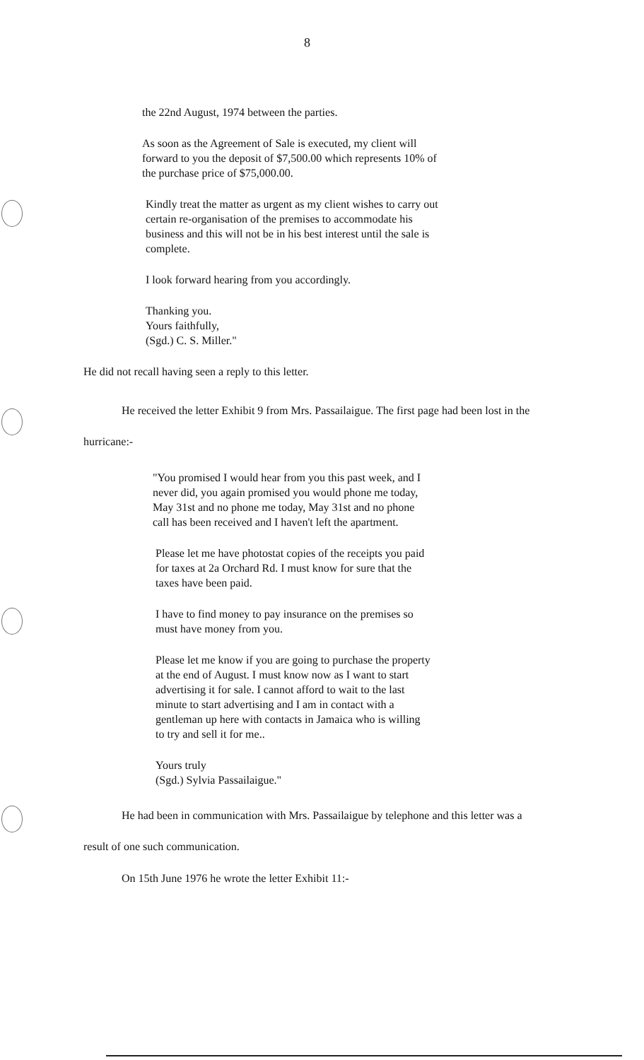8
the 22nd August, 1974 between the parties.
As soon as the Agreement of Sale is executed, my client will forward to you the deposit of $7,500.00 which represents 10% of the purchase price of $75,000.00.
Kindly treat the matter as urgent as my client wishes to carry out certain re-organisation of the premises to accommodate his business and this will not be in his best interest until the sale is complete.
I look forward hearing from you accordingly.
Thanking you.
Yours faithfully,
(Sgd.) C. S. Miller."
He did not recall having seen a reply to this letter.
He received the letter Exhibit 9 from Mrs. Passailaigue. The first page had been lost in the hurricane:-
"You promised I would hear from you this past week, and I never did, you again promised you would phone me today, May 31st and no phone me today, May 31st and no phone call has been received and I haven't left the apartment.
Please let me have photostat copies of the receipts you paid for taxes at 2a Orchard Rd. I must know for sure that the taxes have been paid.
I have to find money to pay insurance on the premises so must have money from you.
Please let me know if you are going to purchase the property at the end of August. I must know now as I want to start advertising it for sale. I cannot afford to wait to the last minute to start advertising and I am in contact with a gentleman up here with contacts in Jamaica who is willing to try and sell it for me..
Yours truly
(Sgd.) Sylvia Passailaigue."
He had been in communication with Mrs. Passailaigue by telephone and this letter was a result of one such communication.
On 15th June 1976 he wrote the letter Exhibit 11:-